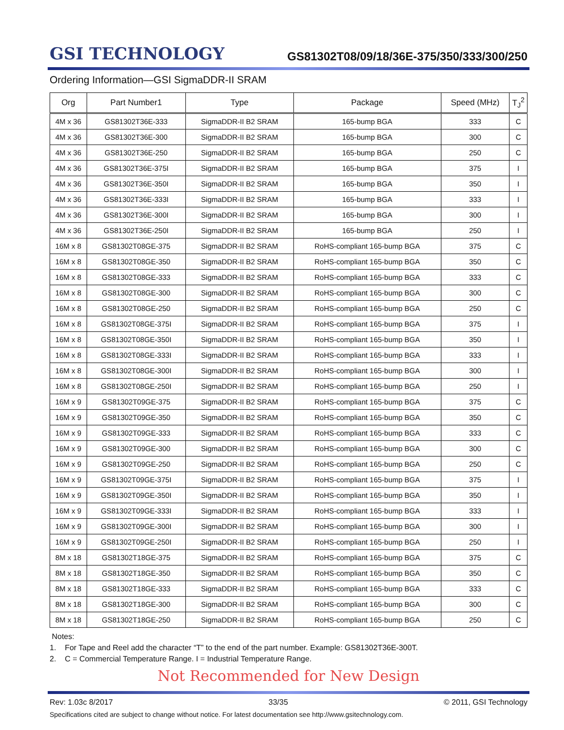GSI TECHNOLOGY
GS81302T08/09/18/36E-375/350/333/300/250
Ordering Information—GSI SigmaDDR-II SRAM
| Org | Part Number1 | Type | Package | Speed (MHz) | T<sub>J</sub><sup>2</sup> |
| --- | --- | --- | --- | --- | --- |
| 4M x 36 | GS81302T36E-333 | SigmaDDR-II B2 SRAM | 165-bump BGA | 333 | C |
| 4M x 36 | GS81302T36E-300 | SigmaDDR-II B2 SRAM | 165-bump BGA | 300 | C |
| 4M x 36 | GS81302T36E-250 | SigmaDDR-II B2 SRAM | 165-bump BGA | 250 | C |
| 4M x 36 | GS81302T36E-375I | SigmaDDR-II B2 SRAM | 165-bump BGA | 375 | I |
| 4M x 36 | GS81302T36E-350I | SigmaDDR-II B2 SRAM | 165-bump BGA | 350 | I |
| 4M x 36 | GS81302T36E-333I | SigmaDDR-II B2 SRAM | 165-bump BGA | 333 | I |
| 4M x 36 | GS81302T36E-300I | SigmaDDR-II B2 SRAM | 165-bump BGA | 300 | I |
| 4M x 36 | GS81302T36E-250I | SigmaDDR-II B2 SRAM | 165-bump BGA | 250 | I |
| 16M x 8 | GS81302T08GE-375 | SigmaDDR-II B2 SRAM | RoHS-compliant 165-bump BGA | 375 | C |
| 16M x 8 | GS81302T08GE-350 | SigmaDDR-II B2 SRAM | RoHS-compliant 165-bump BGA | 350 | C |
| 16M x 8 | GS81302T08GE-333 | SigmaDDR-II B2 SRAM | RoHS-compliant 165-bump BGA | 333 | C |
| 16M x 8 | GS81302T08GE-300 | SigmaDDR-II B2 SRAM | RoHS-compliant 165-bump BGA | 300 | C |
| 16M x 8 | GS81302T08GE-250 | SigmaDDR-II B2 SRAM | RoHS-compliant 165-bump BGA | 250 | C |
| 16M x 8 | GS81302T08GE-375I | SigmaDDR-II B2 SRAM | RoHS-compliant 165-bump BGA | 375 | I |
| 16M x 8 | GS81302T08GE-350I | SigmaDDR-II B2 SRAM | RoHS-compliant 165-bump BGA | 350 | I |
| 16M x 8 | GS81302T08GE-333I | SigmaDDR-II B2 SRAM | RoHS-compliant 165-bump BGA | 333 | I |
| 16M x 8 | GS81302T08GE-300I | SigmaDDR-II B2 SRAM | RoHS-compliant 165-bump BGA | 300 | I |
| 16M x 8 | GS81302T08GE-250I | SigmaDDR-II B2 SRAM | RoHS-compliant 165-bump BGA | 250 | I |
| 16M x 9 | GS81302T09GE-375 | SigmaDDR-II B2 SRAM | RoHS-compliant 165-bump BGA | 375 | C |
| 16M x 9 | GS81302T09GE-350 | SigmaDDR-II B2 SRAM | RoHS-compliant 165-bump BGA | 350 | C |
| 16M x 9 | GS81302T09GE-333 | SigmaDDR-II B2 SRAM | RoHS-compliant 165-bump BGA | 333 | C |
| 16M x 9 | GS81302T09GE-300 | SigmaDDR-II B2 SRAM | RoHS-compliant 165-bump BGA | 300 | C |
| 16M x 9 | GS81302T09GE-250 | SigmaDDR-II B2 SRAM | RoHS-compliant 165-bump BGA | 250 | C |
| 16M x 9 | GS81302T09GE-375I | SigmaDDR-II B2 SRAM | RoHS-compliant 165-bump BGA | 375 | I |
| 16M x 9 | GS81302T09GE-350I | SigmaDDR-II B2 SRAM | RoHS-compliant 165-bump BGA | 350 | I |
| 16M x 9 | GS81302T09GE-333I | SigmaDDR-II B2 SRAM | RoHS-compliant 165-bump BGA | 333 | I |
| 16M x 9 | GS81302T09GE-300I | SigmaDDR-II B2 SRAM | RoHS-compliant 165-bump BGA | 300 | I |
| 16M x 9 | GS81302T09GE-250I | SigmaDDR-II B2 SRAM | RoHS-compliant 165-bump BGA | 250 | I |
| 8M x 18 | GS81302T18GE-375 | SigmaDDR-II B2 SRAM | RoHS-compliant 165-bump BGA | 375 | C |
| 8M x 18 | GS81302T18GE-350 | SigmaDDR-II B2 SRAM | RoHS-compliant 165-bump BGA | 350 | C |
| 8M x 18 | GS81302T18GE-333 | SigmaDDR-II B2 SRAM | RoHS-compliant 165-bump BGA | 333 | C |
| 8M x 18 | GS81302T18GE-300 | SigmaDDR-II B2 SRAM | RoHS-compliant 165-bump BGA | 300 | C |
| 8M x 18 | GS81302T18GE-250 | SigmaDDR-II B2 SRAM | RoHS-compliant 165-bump BGA | 250 | C |
Notes:
1. For Tape and Reel add the character “T” to the end of the part number. Example: GS81302T36E-300T.
2. C = Commercial Temperature Range. I = Industrial Temperature Range.
Not Recommended for New Design
Rev: 1.03c 8/2017 33/35 © 2011, GSI Technology
Specifications cited are subject to change without notice. For latest documentation see http://www.gsitechnology.com.